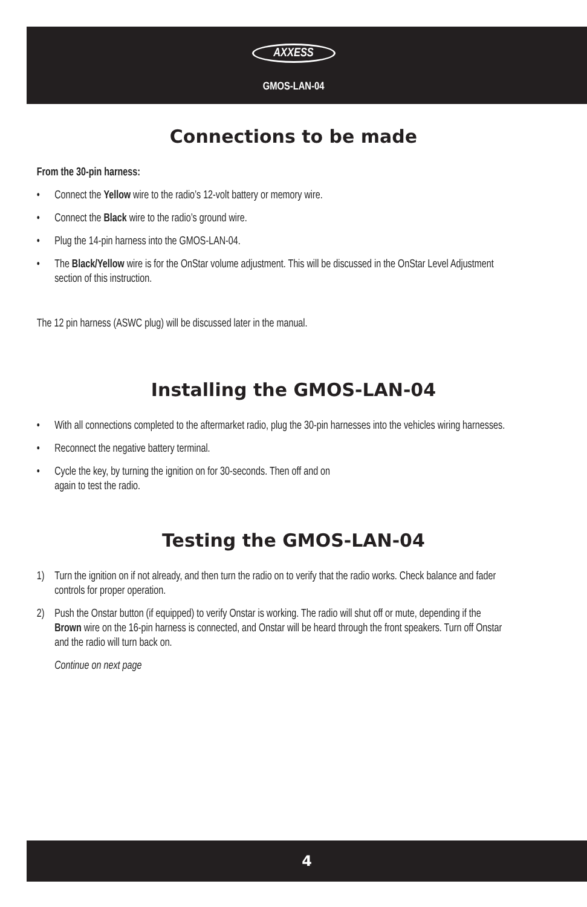AXXESS
GMOS-LAN-04
Connections to be made
From the 30-pin harness:
• Connect the Yellow wire to the radio’s 12-volt battery or memory wire.
• Connect the Black wire to the radio’s ground wire.
• Plug the 14-pin harness into the GMOS-LAN-04.
• The Black/Yellow wire is for the OnStar volume adjustment. This will be discussed in the OnStar Level Adjustment section of this instruction.
The 12 pin harness (ASWC plug) will be discussed later in the manual.
Installing the GMOS-LAN-04
• With all connections completed to the aftermarket radio, plug the 30-pin harnesses into the vehicles wiring harnesses.
• Reconnect the negative battery terminal.
• Cycle the key, by turning the ignition on for 30-seconds. Then off and on
again to test the radio.
Testing the GMOS-LAN-04
1) Turn the ignition on if not already, and then turn the radio on to verify that the radio works. Check balance and fader controls for proper operation.
2) Push the Onstar button (if equipped) to verify Onstar is working. The radio will shut off or mute, depending if the Brown wire on the 16-pin harness is connected, and Onstar will be heard through the front speakers. Turn off Onstar and the radio will turn back on.
Continue on next page
4